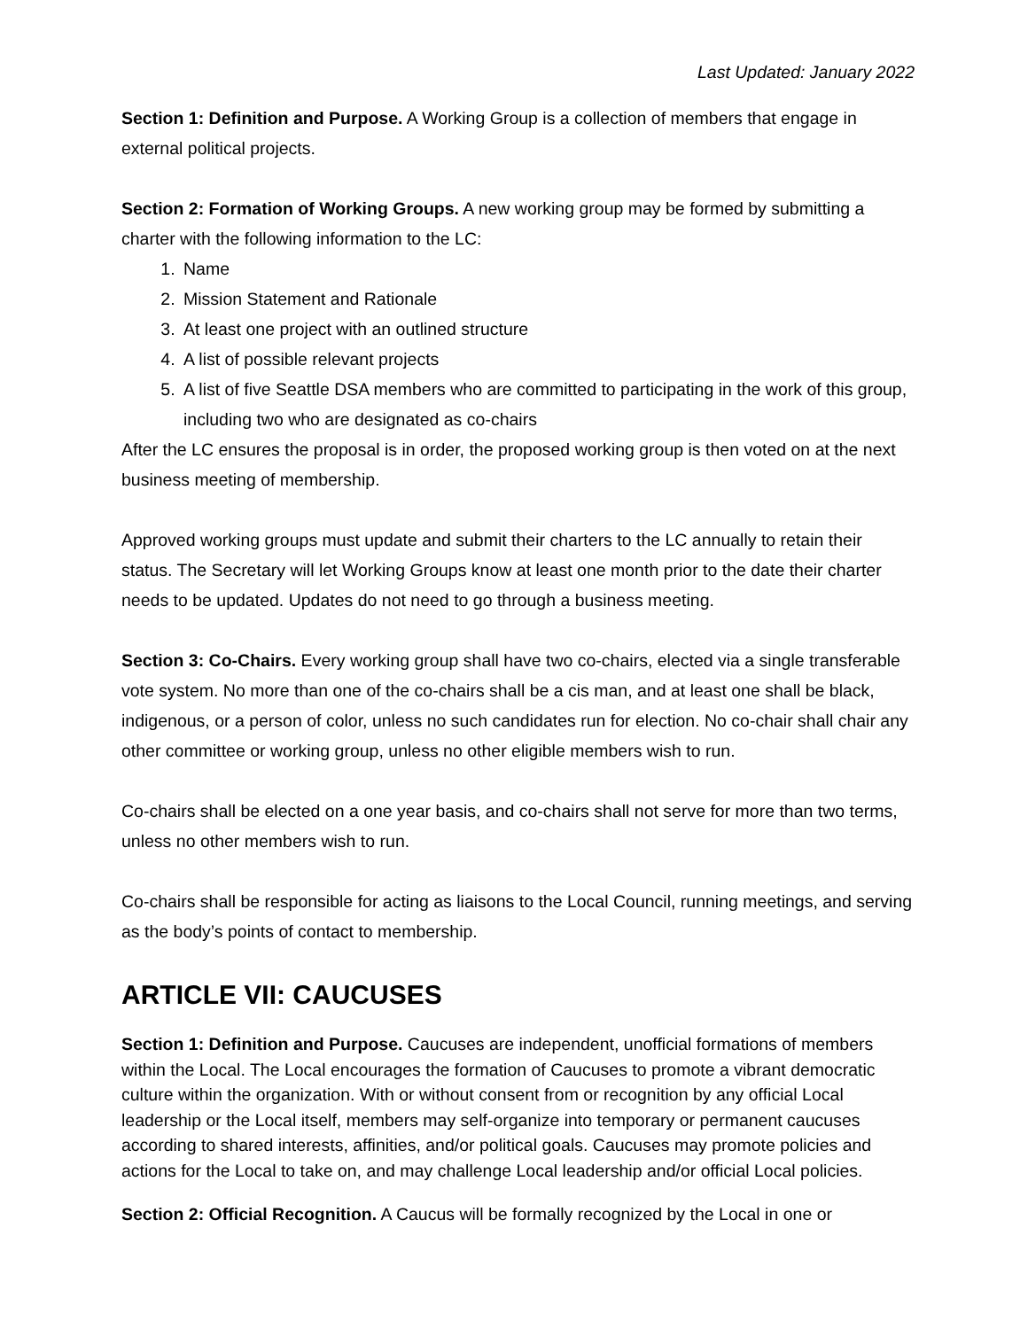Last Updated: January 2022
Section 1: Definition and Purpose. A Working Group is a collection of members that engage in external political projects.
Section 2: Formation of Working Groups. A new working group may be formed by submitting a charter with the following information to the LC:
1. Name
2. Mission Statement and Rationale
3. At least one project with an outlined structure
4. A list of possible relevant projects
5. A list of five Seattle DSA members who are committed to participating in the work of this group, including two who are designated as co-chairs
After the LC ensures the proposal is in order, the proposed working group is then voted on at the next business meeting of membership.
Approved working groups must update and submit their charters to the LC annually to retain their status. The Secretary will let Working Groups know at least one month prior to the date their charter needs to be updated. Updates do not need to go through a business meeting.
Section 3: Co-Chairs. Every working group shall have two co-chairs, elected via a single transferable vote system. No more than one of the co-chairs shall be a cis man, and at least one shall be black, indigenous, or a person of color, unless no such candidates run for election. No co-chair shall chair any other committee or working group, unless no other eligible members wish to run.
Co-chairs shall be elected on a one year basis, and co-chairs shall not serve for more than two terms, unless no other members wish to run.
Co-chairs shall be responsible for acting as liaisons to the Local Council, running meetings, and serving as the body’s points of contact to membership.
ARTICLE VII: CAUCUSES
Section 1: Definition and Purpose. Caucuses are independent, unofficial formations of members within the Local. The Local encourages the formation of Caucuses to promote a vibrant democratic culture within the organization. With or without consent from or recognition by any official Local leadership or the Local itself, members may self-organize into temporary or permanent caucuses according to shared interests, affinities, and/or political goals. Caucuses may promote policies and actions for the Local to take on, and may challenge Local leadership and/or official Local policies.
Section 2: Official Recognition. A Caucus will be formally recognized by the Local in one or